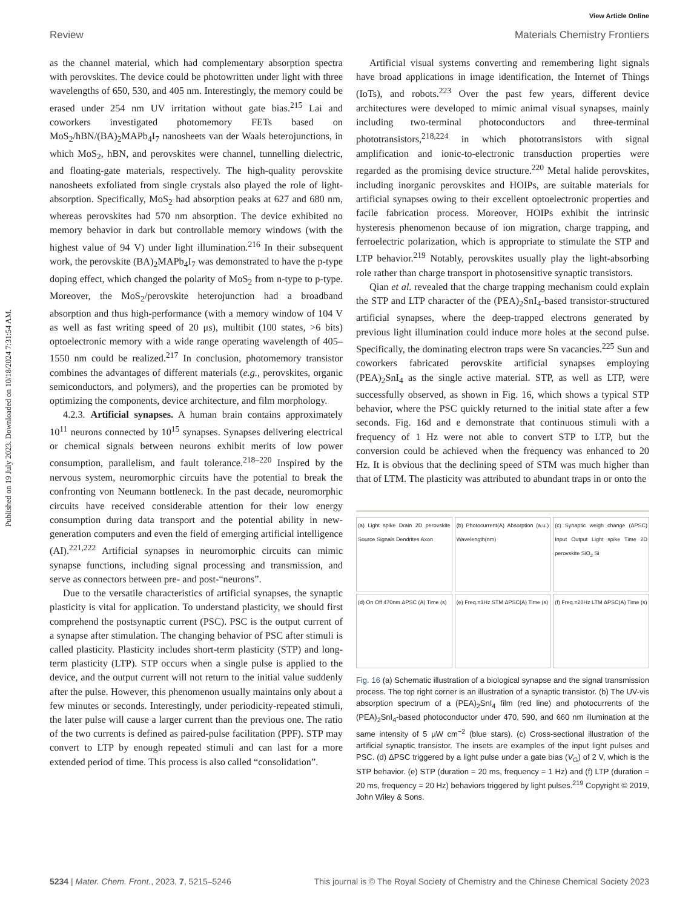Published on 19 July 2023. Downloaded on 10/18/2024 7:31:54 AM.
View Article Online
Review Materials Chemistry Frontiers
as the channel material, which had complementary absorption spectra with perovskites. The device could be photowritten under light with three wavelengths of 650, 530, and 405 nm. Interestingly, the memory could be erased under 254 nm UV irritation without gate bias.<sup>215</sup> Lai and coworkers investigated photomemory FETs based on MoS<sub>2</sub>/hBN/(BA)<sub>2</sub>MAPb<sub>4</sub>I<sub>7</sub> nanosheets van der Waals heterojunctions, in which MoS<sub>2</sub>, hBN, and perovskites were channel, tunnelling dielectric, and floating-gate materials, respectively. The high-quality perovskite nanosheets exfoliated from single crystals also played the role of light-absorption. Specifically, MoS<sub>2</sub> had absorption peaks at 627 and 680 nm, whereas perovskites had 570 nm absorption. The device exhibited no memory behavior in dark but controllable memory windows (with the highest value of 94 V) under light illumination.<sup>216</sup> In their subsequent work, the perovskite (BA)<sub>2</sub>MAPb<sub>4</sub>I<sub>7</sub> was demonstrated to have the p-type doping effect, which changed the polarity of MoS<sub>2</sub> from n-type to p-type. Moreover, the MoS<sub>2</sub>/perovskite heterojunction had a broadband absorption and thus high-performance (with a memory window of 104 V as well as fast writing speed of 20 μs), multibit (100 states, >6 bits) optoelectronic memory with a wide range operating wavelength of 405–1550 nm could be realized.<sup>217</sup> In conclusion, photomemory transistor combines the advantages of different materials (e.g., perovskites, organic semiconductors, and polymers), and the properties can be promoted by optimizing the components, device architecture, and film morphology.
4.2.3. Artificial synapses. A human brain contains approximately 10<sup>11</sup> neurons connected by 10<sup>15</sup> synapses. Synapses delivering electrical or chemical signals between neurons exhibit merits of low power consumption, parallelism, and fault tolerance.<sup>218–220</sup> Inspired by the nervous system, neuromorphic circuits have the potential to break the confronting von Neumann bottleneck. In the past decade, neuromorphic circuits have received considerable attention for their low energy consumption during data transport and the potential ability in new-generation computers and even the field of emerging artificial intelligence (AI).<sup>221,222</sup> Artificial synapses in neuromorphic circuits can mimic synapse functions, including signal processing and transmission, and serve as connectors between pre- and post-“neurons”.
Due to the versatile characteristics of artificial synapses, the synaptic plasticity is vital for application. To understand plasticity, we should first comprehend the postsynaptic current (PSC). PSC is the output current of a synapse after stimulation. The changing behavior of PSC after stimuli is called plasticity. Plasticity includes short-term plasticity (STP) and long-term plasticity (LTP). STP occurs when a single pulse is applied to the device, and the output current will not return to the initial value suddenly after the pulse. However, this phenomenon usually maintains only about a few minutes or seconds. Interestingly, under periodicity-repeated stimuli, the later pulse will cause a larger current than the previous one. The ratio of the two currents is defined as paired-pulse facilitation (PPF). STP may convert to LTP by enough repeated stimuli and can last for a more extended period of time. This process is also called “consolidation”.
Artificial visual systems converting and remembering light signals have broad applications in image identification, the Internet of Things (IoTs), and robots.<sup>223</sup> Over the past few years, different device architectures were developed to mimic animal visual synapses, mainly including two-terminal photoconductors and three-terminal phototransistors,<sup>218,224</sup> in which phototransistors with signal amplification and ionic-to-electronic transduction properties were regarded as the promising device structure.<sup>220</sup> Metal halide perovskites, including inorganic perovskites and HOIPs, are suitable materials for artificial synapses owing to their excellent optoelectronic properties and facile fabrication process. Moreover, HOIPs exhibit the intrinsic hysteresis phenomenon because of ion migration, charge trapping, and ferroelectric polarization, which is appropriate to stimulate the STP and LTP behavior.<sup>219</sup> Notably, perovskites usually play the light-absorbing role rather than charge transport in photosensitive synaptic transistors.
Qian et al. revealed that the charge trapping mechanism could explain the STP and LTP character of the (PEA)<sub>2</sub>SnI<sub>4</sub>-based transistor-structured artificial synapses, where the deep-trapped electrons generated by previous light illumination could induce more holes at the second pulse. Specifically, the dominating electron traps were Sn vacancies.<sup>225</sup> Sun and coworkers fabricated perovskite artificial synapses employing (PEA)<sub>2</sub>SnI<sub>4</sub> as the single active material. STP, as well as LTP, were successfully observed, as shown in Fig. 16, which shows a typical STP behavior, where the PSC quickly returned to the initial state after a few seconds. Fig. 16d and e demonstrate that continuous stimuli with a frequency of 1 Hz were not able to convert STP to LTP, but the conversion could be achieved when the frequency was enhanced to 20 Hz. It is obvious that the declining speed of STM was much higher than that of LTM. The plasticity was attributed to abundant traps in or onto the
(a) Light spike Drain 2D perovskite Source Signals Dendrites Axon
(b) Photocurrent(A) Absorption (a.u.) Wavelength(nm)
(c) Synaptic weigh change (ΔPSC) Input Output Light spike Time 2D perovskite SiO<sub>2</sub> Si
(d) On Off 470nm ΔPSC (A) Time (s)
(e) Freq.=1Hz STM ΔPSC(A) Time (s)
(f) Freq.=20Hz LTM ΔPSC(A) Time (s)
Fig. 16 (a) Schematic illustration of a biological synapse and the signal transmission process. The top right corner is an illustration of a synaptic transistor. (b) The UV-vis absorption spectrum of a (PEA)<sub>2</sub>SnI<sub>4</sub> film (red line) and photocurrents of the (PEA)<sub>2</sub>SnI<sub>4</sub>-based photoconductor under 470, 590, and 660 nm illumination at the same intensity of 5 μW cm<sup>−2</sup> (blue stars). (c) Cross-sectional illustration of the artificial synaptic transistor. The insets are examples of the input light pulses and PSC. (d) ΔPSC triggered by a light pulse under a gate bias (V<sub>G</sub>) of 2 V, which is the STP behavior. (e) STP (duration = 20 ms, frequency = 1 Hz) and (f) LTP (duration = 20 ms, frequency = 20 Hz) behaviors triggered by light pulses.<sup>219</sup> Copyright © 2019, John Wiley & Sons.
5234 | Mater. Chem. Front., 2023, 7, 5215–5246 This journal is © The Royal Society of Chemistry and the Chinese Chemical Society 2023